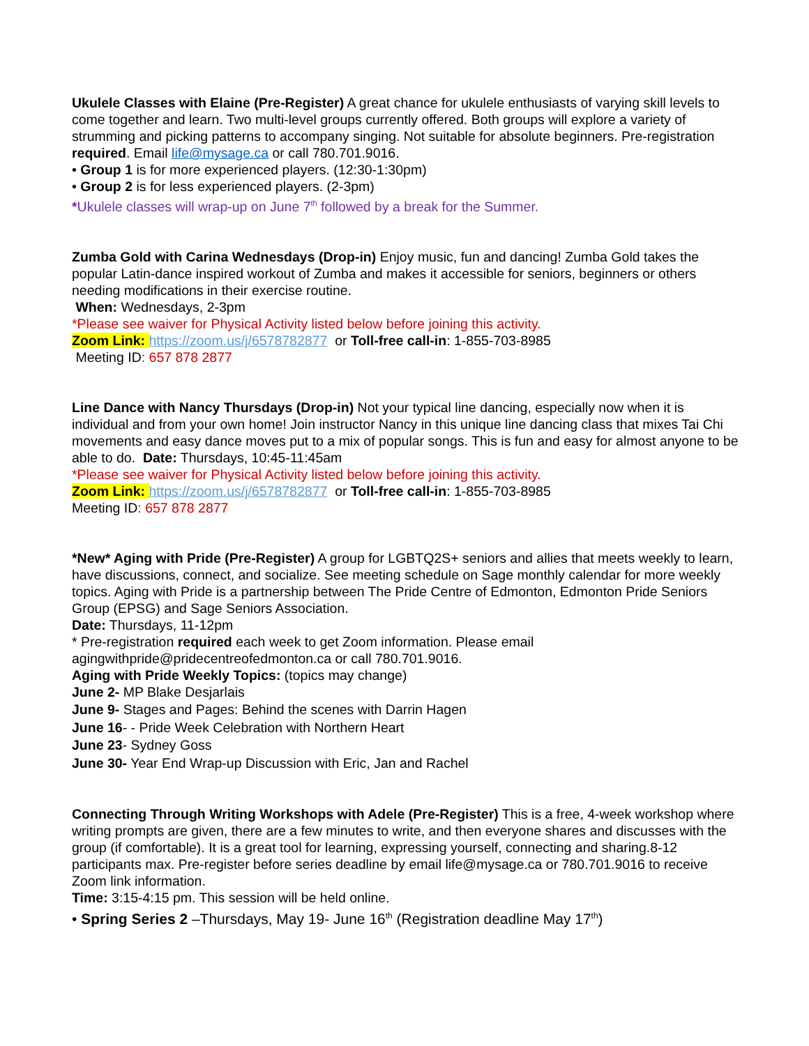Ukulele Classes with Elaine (Pre-Register) A great chance for ukulele enthusiasts of varying skill levels to come together and learn. Two multi-level groups currently offered. Both groups will explore a variety of strumming and picking patterns to accompany singing. Not suitable for absolute beginners. Pre-registration required. Email life@mysage.ca or call 780.701.9016.
• Group 1 is for more experienced players. (12:30-1:30pm)
• Group 2 is for less experienced players. (2-3pm)
*Ukulele classes will wrap-up on June 7<sup>th</sup> followed by a break for the Summer.
Zumba Gold with Carina Wednesdays (Drop-in) Enjoy music, fun and dancing! Zumba Gold takes the popular Latin-dance inspired workout of Zumba and makes it accessible for seniors, beginners or others needing modifications in their exercise routine.
When: Wednesdays, 2-3pm
*Please see waiver for Physical Activity listed below before joining this activity.
Zoom Link: https://zoom.us/j/6578782877 or Toll-free call-in: 1-855-703-8985
Meeting ID: 657 878 2877
Line Dance with Nancy Thursdays (Drop-in) Not your typical line dancing, especially now when it is individual and from your own home! Join instructor Nancy in this unique line dancing class that mixes Tai Chi movements and easy dance moves put to a mix of popular songs. This is fun and easy for almost anyone to be able to do. Date: Thursdays, 10:45-11:45am
*Please see waiver for Physical Activity listed below before joining this activity.
Zoom Link: https://zoom.us/j/6578782877 or Toll-free call-in: 1-855-703-8985
Meeting ID: 657 878 2877
*New* Aging with Pride (Pre-Register) A group for LGBTQ2S+ seniors and allies that meets weekly to learn, have discussions, connect, and socialize. See meeting schedule on Sage monthly calendar for more weekly topics. Aging with Pride is a partnership between The Pride Centre of Edmonton, Edmonton Pride Seniors Group (EPSG) and Sage Seniors Association.
Date: Thursdays, 11-12pm
* Pre-registration required each week to get Zoom information. Please email agingwithpride@pridecentreofedmonton.ca or call 780.701.9016.
Aging with Pride Weekly Topics: (topics may change)
June 2- MP Blake Desjarlais
June 9- Stages and Pages: Behind the scenes with Darrin Hagen
June 16- - Pride Week Celebration with Northern Heart
June 23- Sydney Goss
June 30- Year End Wrap-up Discussion with Eric, Jan and Rachel
Connecting Through Writing Workshops with Adele (Pre-Register) This is a free, 4-week workshop where writing prompts are given, there are a few minutes to write, and then everyone shares and discusses with the group (if comfortable). It is a great tool for learning, expressing yourself, connecting and sharing.8-12 participants max. Pre-register before series deadline by email life@mysage.ca or 780.701.9016 to receive Zoom link information.
Time: 3:15-4:15 pm. This session will be held online.
• Spring Series 2 –Thursdays, May 19- June 16<sup>th</sup> (Registration deadline May 17<sup>th</sup>)